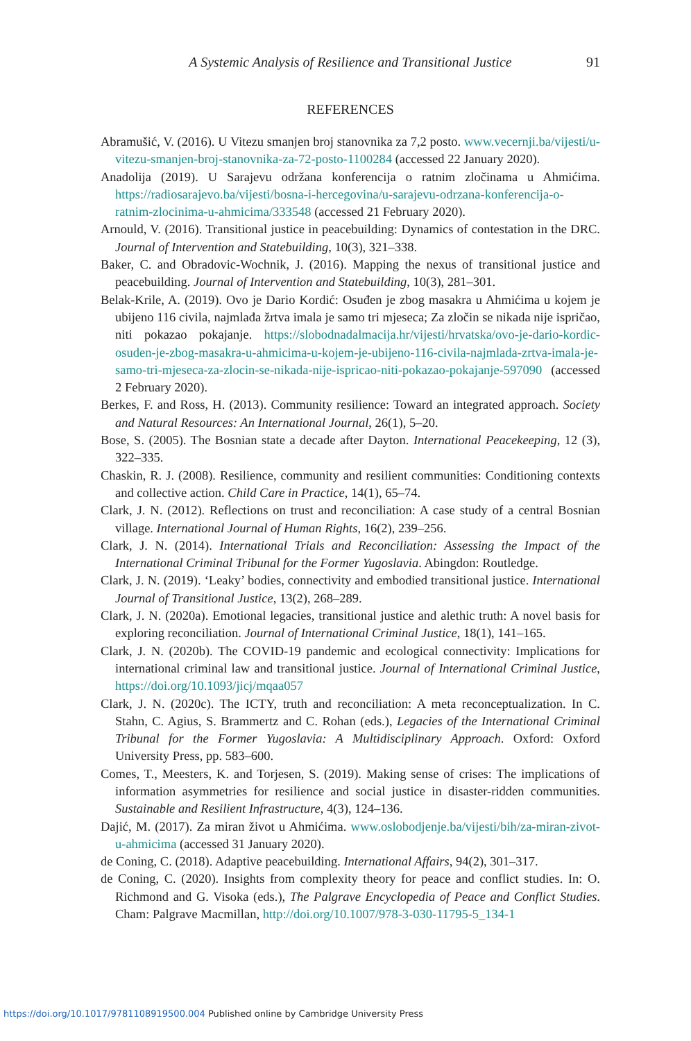A Systemic Analysis of Resilience and Transitional Justice 91
REFERENCES
Abramušić, V. (2016). U Vitezu smanjen broj stanovnika za 7,2 posto. www.vecernji.ba/vijesti/u-vitezu-smanjen-broj-stanovnika-za-72-posto-1100284 (accessed 22 January 2020).
Anadolija (2019). U Sarajevu održana konferencija o ratnim zločinama u Ahmićima. https://radiosarajevo.ba/vijesti/bosna-i-hercegovina/u-sarajevu-odrzana-konferencija-o-ratnim-zlocinima-u-ahmicima/333548 (accessed 21 February 2020).
Arnould, V. (2016). Transitional justice in peacebuilding: Dynamics of contestation in the DRC. Journal of Intervention and Statebuilding, 10(3), 321–338.
Baker, C. and Obradovic-Wochnik, J. (2016). Mapping the nexus of transitional justice and peacebuilding. Journal of Intervention and Statebuilding, 10(3), 281–301.
Belak-Krile, A. (2019). Ovo je Dario Kordić: Osuđen je zbog masakra u Ahmićima u kojem je ubijeno 116 civila, najmlađa žrtva imala je samo tri mjeseca; Za zločin se nikada nije ispričao, niti pokazao pokajanje. https://slobodnadalmacija.hr/vijesti/hrvatska/ovo-je-dario-kordic-osuden-je-zbog-masakra-u-ahmicima-u-kojem-je-ubijeno-116-civila-najmlada-zrtva-imala-je-samo-tri-mjeseca-za-zlocin-se-nikada-nije-ispricao-niti-pokazao-pokajanje-597090 (accessed 2 February 2020).
Berkes, F. and Ross, H. (2013). Community resilience: Toward an integrated approach. Society and Natural Resources: An International Journal, 26(1), 5–20.
Bose, S. (2005). The Bosnian state a decade after Dayton. International Peacekeeping, 12 (3), 322–335.
Chaskin, R. J. (2008). Resilience, community and resilient communities: Conditioning contexts and collective action. Child Care in Practice, 14(1), 65–74.
Clark, J. N. (2012). Reflections on trust and reconciliation: A case study of a central Bosnian village. International Journal of Human Rights, 16(2), 239–256.
Clark, J. N. (2014). International Trials and Reconciliation: Assessing the Impact of the International Criminal Tribunal for the Former Yugoslavia. Abingdon: Routledge.
Clark, J. N. (2019). ‘Leaky’ bodies, connectivity and embodied transitional justice. International Journal of Transitional Justice, 13(2), 268–289.
Clark, J. N. (2020a). Emotional legacies, transitional justice and alethic truth: A novel basis for exploring reconciliation. Journal of International Criminal Justice, 18(1), 141–165.
Clark, J. N. (2020b). The COVID-19 pandemic and ecological connectivity: Implications for international criminal law and transitional justice. Journal of International Criminal Justice, https://doi.org/10.1093/jicj/mqaa057
Clark, J. N. (2020c). The ICTY, truth and reconciliation: A meta reconceptualization. In C. Stahn, C. Agius, S. Brammertz and C. Rohan (eds.), Legacies of the International Criminal Tribunal for the Former Yugoslavia: A Multidisciplinary Approach. Oxford: Oxford University Press, pp. 583–600.
Comes, T., Meesters, K. and Torjesen, S. (2019). Making sense of crises: The implications of information asymmetries for resilience and social justice in disaster-ridden communities. Sustainable and Resilient Infrastructure, 4(3), 124–136.
Dajić, M. (2017). Za miran život u Ahmićima. www.oslobodjenje.ba/vijesti/bih/za-miran-zivot-u-ahmicima (accessed 31 January 2020).
de Coning, C. (2018). Adaptive peacebuilding. International Affairs, 94(2), 301–317.
de Coning, C. (2020). Insights from complexity theory for peace and conflict studies. In: O. Richmond and G. Visoka (eds.), The Palgrave Encyclopedia of Peace and Conflict Studies. Cham: Palgrave Macmillan, http://doi.org/10.1007/978-3-030-11795-5_134-1
https://doi.org/10.1017/9781108919500.004 Published online by Cambridge University Press